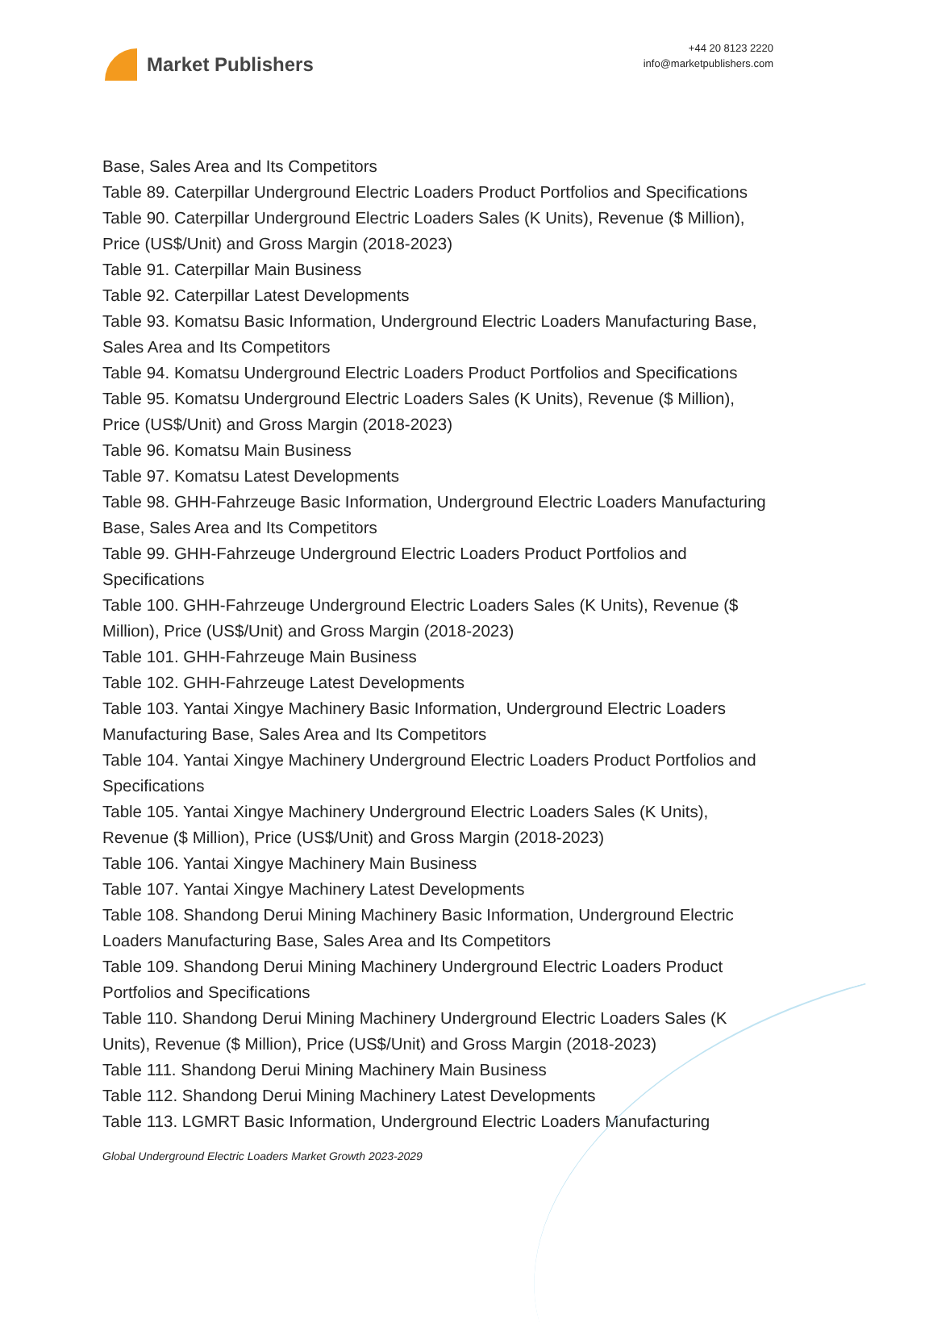Market Publishers
+44 20 8123 2220
info@marketpublishers.com
Base, Sales Area and Its Competitors
Table 89. Caterpillar Underground Electric Loaders Product Portfolios and Specifications
Table 90. Caterpillar Underground Electric Loaders Sales (K Units), Revenue ($ Million), Price (US$/Unit) and Gross Margin (2018-2023)
Table 91. Caterpillar Main Business
Table 92. Caterpillar Latest Developments
Table 93. Komatsu Basic Information, Underground Electric Loaders Manufacturing Base, Sales Area and Its Competitors
Table 94. Komatsu Underground Electric Loaders Product Portfolios and Specifications
Table 95. Komatsu Underground Electric Loaders Sales (K Units), Revenue ($ Million), Price (US$/Unit) and Gross Margin (2018-2023)
Table 96. Komatsu Main Business
Table 97. Komatsu Latest Developments
Table 98. GHH-Fahrzeuge Basic Information, Underground Electric Loaders Manufacturing Base, Sales Area and Its Competitors
Table 99. GHH-Fahrzeuge Underground Electric Loaders Product Portfolios and Specifications
Table 100. GHH-Fahrzeuge Underground Electric Loaders Sales (K Units), Revenue ($ Million), Price (US$/Unit) and Gross Margin (2018-2023)
Table 101. GHH-Fahrzeuge Main Business
Table 102. GHH-Fahrzeuge Latest Developments
Table 103. Yantai Xingye Machinery Basic Information, Underground Electric Loaders Manufacturing Base, Sales Area and Its Competitors
Table 104. Yantai Xingye Machinery Underground Electric Loaders Product Portfolios and Specifications
Table 105. Yantai Xingye Machinery Underground Electric Loaders Sales (K Units), Revenue ($ Million), Price (US$/Unit) and Gross Margin (2018-2023)
Table 106. Yantai Xingye Machinery Main Business
Table 107. Yantai Xingye Machinery Latest Developments
Table 108. Shandong Derui Mining Machinery Basic Information, Underground Electric Loaders Manufacturing Base, Sales Area and Its Competitors
Table 109. Shandong Derui Mining Machinery Underground Electric Loaders Product Portfolios and Specifications
Table 110. Shandong Derui Mining Machinery Underground Electric Loaders Sales (K Units), Revenue ($ Million), Price (US$/Unit) and Gross Margin (2018-2023)
Table 111. Shandong Derui Mining Machinery Main Business
Table 112. Shandong Derui Mining Machinery Latest Developments
Table 113. LGMRT Basic Information, Underground Electric Loaders Manufacturing
Global Underground Electric Loaders Market Growth 2023-2029